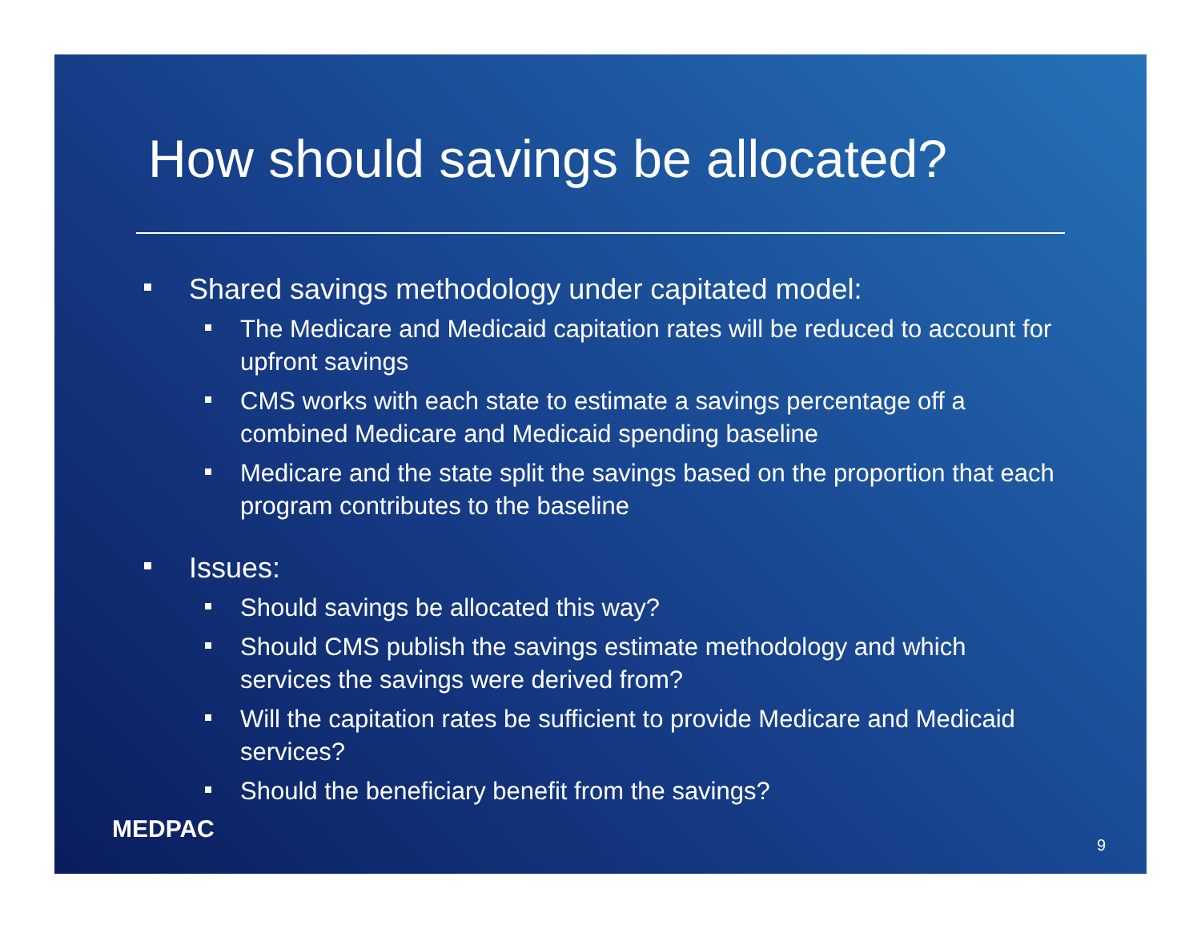How should savings be allocated?
Shared savings methodology under capitated model:
The Medicare and Medicaid capitation rates will be reduced to account for upfront savings
CMS works with each state to estimate a savings percentage off a combined Medicare and Medicaid spending baseline
Medicare and the state split the savings based on the proportion that each program contributes to the baseline
Issues:
Should savings be allocated this way?
Should CMS publish the savings estimate methodology and which services the savings were derived from?
Will the capitation rates be sufficient to provide Medicare and Medicaid services?
Should the beneficiary benefit from the savings?
MEDPAC
9